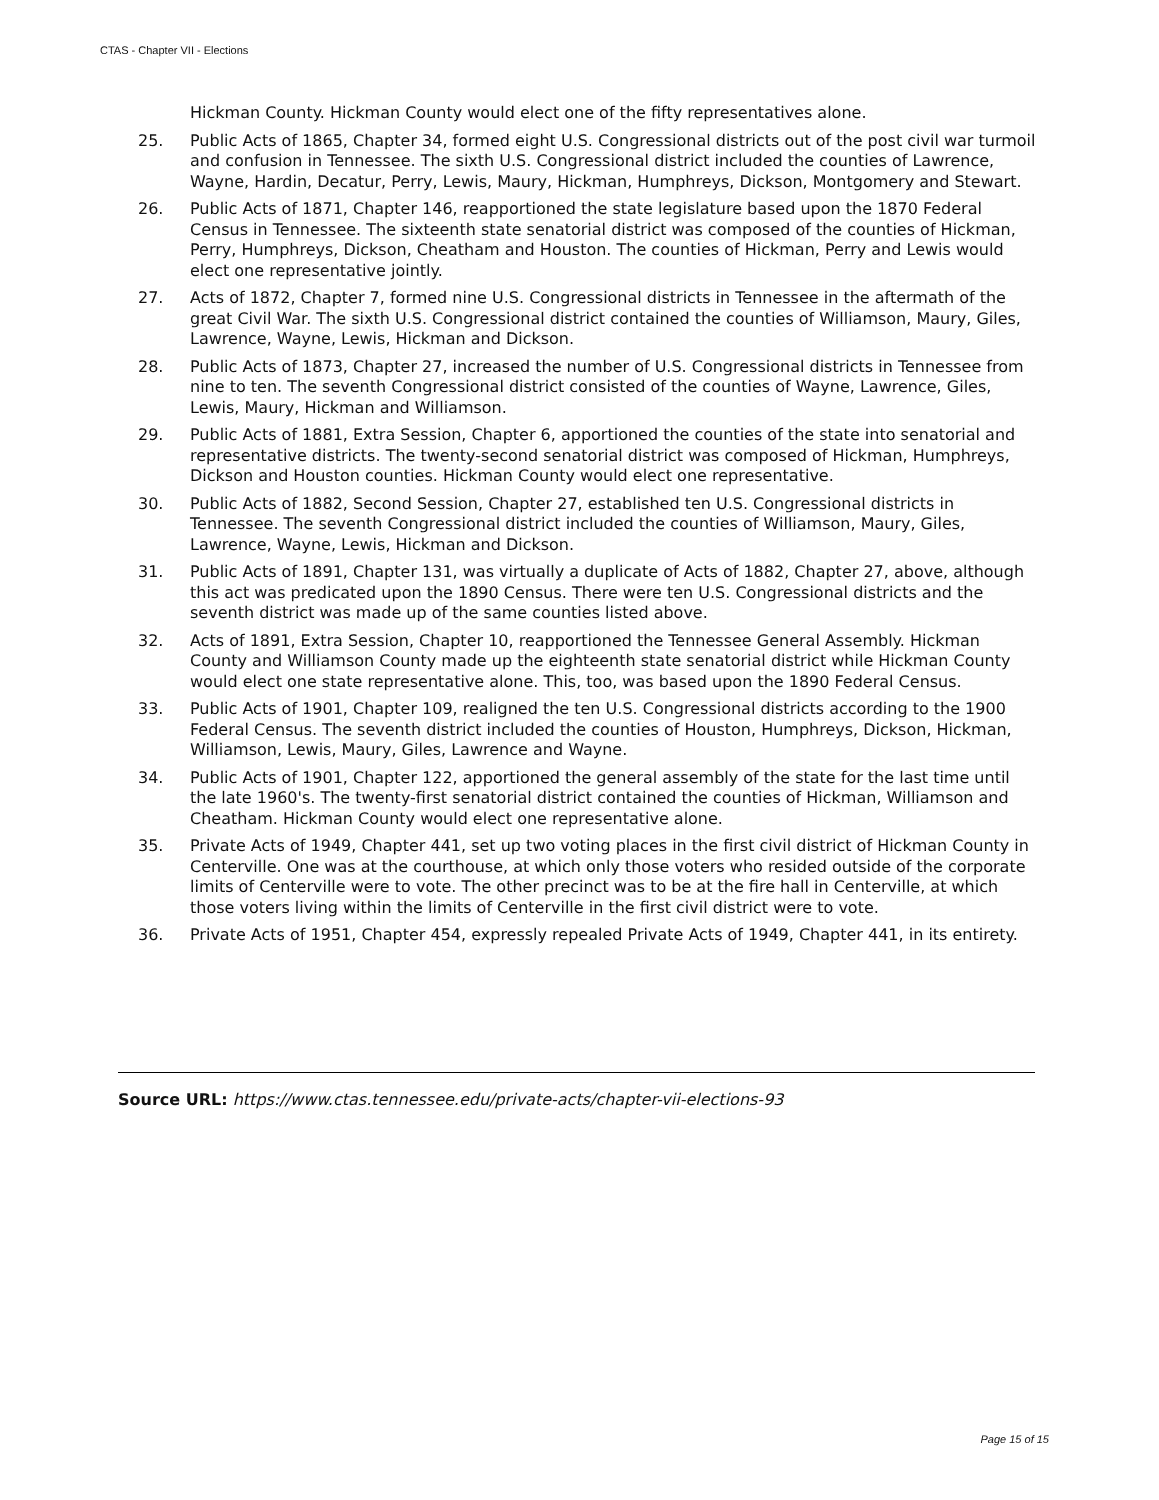CTAS - Chapter VII - Elections
Hickman County. Hickman County would elect one of the fifty representatives alone.
25. Public Acts of 1865, Chapter 34, formed eight U.S. Congressional districts out of the post civil war turmoil and confusion in Tennessee. The sixth U.S. Congressional district included the counties of Lawrence, Wayne, Hardin, Decatur, Perry, Lewis, Maury, Hickman, Humphreys, Dickson, Montgomery and Stewart.
26. Public Acts of 1871, Chapter 146, reapportioned the state legislature based upon the 1870 Federal Census in Tennessee. The sixteenth state senatorial district was composed of the counties of Hickman, Perry, Humphreys, Dickson, Cheatham and Houston. The counties of Hickman, Perry and Lewis would elect one representative jointly.
27. Acts of 1872, Chapter 7, formed nine U.S. Congressional districts in Tennessee in the aftermath of the great Civil War. The sixth U.S. Congressional district contained the counties of Williamson, Maury, Giles, Lawrence, Wayne, Lewis, Hickman and Dickson.
28. Public Acts of 1873, Chapter 27, increased the number of U.S. Congressional districts in Tennessee from nine to ten. The seventh Congressional district consisted of the counties of Wayne, Lawrence, Giles, Lewis, Maury, Hickman and Williamson.
29. Public Acts of 1881, Extra Session, Chapter 6, apportioned the counties of the state into senatorial and representative districts. The twenty-second senatorial district was composed of Hickman, Humphreys, Dickson and Houston counties. Hickman County would elect one representative.
30. Public Acts of 1882, Second Session, Chapter 27, established ten U.S. Congressional districts in Tennessee. The seventh Congressional district included the counties of Williamson, Maury, Giles, Lawrence, Wayne, Lewis, Hickman and Dickson.
31. Public Acts of 1891, Chapter 131, was virtually a duplicate of Acts of 1882, Chapter 27, above, although this act was predicated upon the 1890 Census. There were ten U.S. Congressional districts and the seventh district was made up of the same counties listed above.
32. Acts of 1891, Extra Session, Chapter 10, reapportioned the Tennessee General Assembly. Hickman County and Williamson County made up the eighteenth state senatorial district while Hickman County would elect one state representative alone. This, too, was based upon the 1890 Federal Census.
33. Public Acts of 1901, Chapter 109, realigned the ten U.S. Congressional districts according to the 1900 Federal Census. The seventh district included the counties of Houston, Humphreys, Dickson, Hickman, Williamson, Lewis, Maury, Giles, Lawrence and Wayne.
34. Public Acts of 1901, Chapter 122, apportioned the general assembly of the state for the last time until the late 1960's. The twenty-first senatorial district contained the counties of Hickman, Williamson and Cheatham. Hickman County would elect one representative alone.
35. Private Acts of 1949, Chapter 441, set up two voting places in the first civil district of Hickman County in Centerville. One was at the courthouse, at which only those voters who resided outside of the corporate limits of Centerville were to vote. The other precinct was to be at the fire hall in Centerville, at which those voters living within the limits of Centerville in the first civil district were to vote.
36. Private Acts of 1951, Chapter 454, expressly repealed Private Acts of 1949, Chapter 441, in its entirety.
Source URL: https://www.ctas.tennessee.edu/private-acts/chapter-vii-elections-93
Page 15 of 15